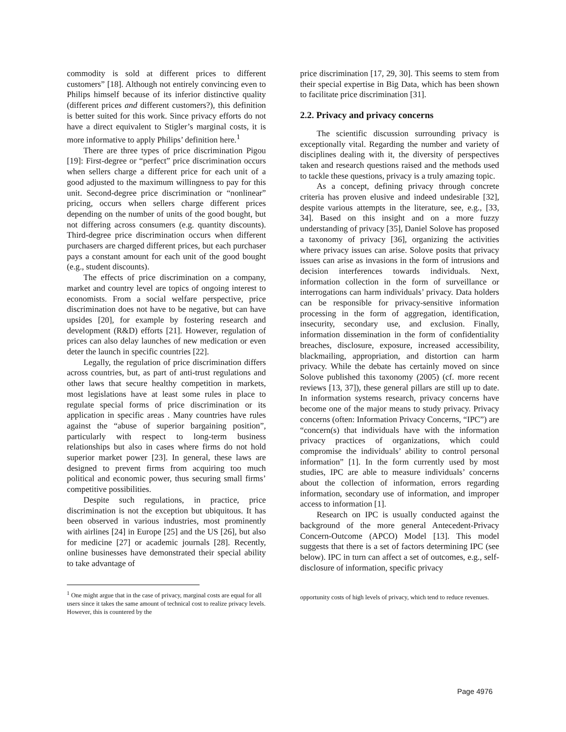commodity is sold at different prices to different customers” [18]. Although not entirely convincing even to Philips himself because of its inferior distinctive quality (different prices and different customers?), this definition is better suited for this work. Since privacy efforts do not have a direct equivalent to Stigler’s marginal costs, it is more informative to apply Philips’ definition here.<sup>1</sup>
There are three types of price discrimination Pigou [19]: First-degree or “perfect” price discrimination occurs when sellers charge a different price for each unit of a good adjusted to the maximum willingness to pay for this unit. Second-degree price discrimination or “nonlinear” pricing, occurs when sellers charge different prices depending on the number of units of the good bought, but not differing across consumers (e.g. quantity discounts). Third-degree price discrimination occurs when different purchasers are charged different prices, but each purchaser pays a constant amount for each unit of the good bought (e.g., student discounts).
The effects of price discrimination on a company, market and country level are topics of ongoing interest to economists. From a social welfare perspective, price discrimination does not have to be negative, but can have upsides [20], for example by fostering research and development (R&D) efforts [21]. However, regulation of prices can also delay launches of new medication or even deter the launch in specific countries [22].
Legally, the regulation of price discrimination differs across countries, but, as part of anti-trust regulations and other laws that secure healthy competition in markets, most legislations have at least some rules in place to regulate special forms of price discrimination or its application in specific areas . Many countries have rules against the “abuse of superior bargaining position”, particularly with respect to long-term business relationships but also in cases where firms do not hold superior market power [23]. In general, these laws are designed to prevent firms from acquiring too much political and economic power, thus securing small firms’ competitive possibilities.
Despite such regulations, in practice, price discrimination is not the exception but ubiquitous. It has been observed in various industries, most prominently with airlines [24] in Europe [25] and the US [26], but also for medicine [27] or academic journals [28]. Recently, online businesses have demonstrated their special ability to take advantage of
<sup>1</sup> One might argue that in the case of privacy, marginal costs are equal for all users since it takes the same amount of technical cost to realize privacy levels. However, this is countered by the
price discrimination [17, 29, 30]. This seems to stem from their special expertise in Big Data, which has been shown to facilitate price discrimination [31].
2.2. Privacy and privacy concerns
The scientific discussion surrounding privacy is exceptionally vital. Regarding the number and variety of disciplines dealing with it, the diversity of perspectives taken and research questions raised and the methods used to tackle these questions, privacy is a truly amazing topic.
As a concept, defining privacy through concrete criteria has proven elusive and indeed undesirable [32], despite various attempts in the literature, see, e.g., [33, 34]. Based on this insight and on a more fuzzy understanding of privacy [35], Daniel Solove has proposed a taxonomy of privacy [36], organizing the activities where privacy issues can arise. Solove posits that privacy issues can arise as invasions in the form of intrusions and decision interferences towards individuals. Next, information collection in the form of surveillance or interrogations can harm individuals’ privacy. Data holders can be responsible for privacy-sensitive information processing in the form of aggregation, identification, insecurity, secondary use, and exclusion. Finally, information dissemination in the form of confidentiality breaches, disclosure, exposure, increased accessibility, blackmailing, appropriation, and distortion can harm privacy. While the debate has certainly moved on since Solove published this taxonomy (2005) (cf. more recent reviews [13, 37]), these general pillars are still up to date. In information systems research, privacy concerns have become one of the major means to study privacy. Privacy concerns (often: Information Privacy Concerns, “IPC”) are “concern(s) that individuals have with the information privacy practices of organizations, which could compromise the individuals’ ability to control personal information” [1]. In the form currently used by most studies, IPC are able to measure individuals’ concerns about the collection of information, errors regarding information, secondary use of information, and improper access to information [1].
Research on IPC is usually conducted against the background of the more general Antecedent-Privacy Concern-Outcome (APCO) Model [13]. This model suggests that there is a set of factors determining IPC (see below). IPC in turn can affect a set of outcomes, e.g., self-disclosure of information, specific privacy
opportunity costs of high levels of privacy, which tend to reduce revenues.
Page 4976